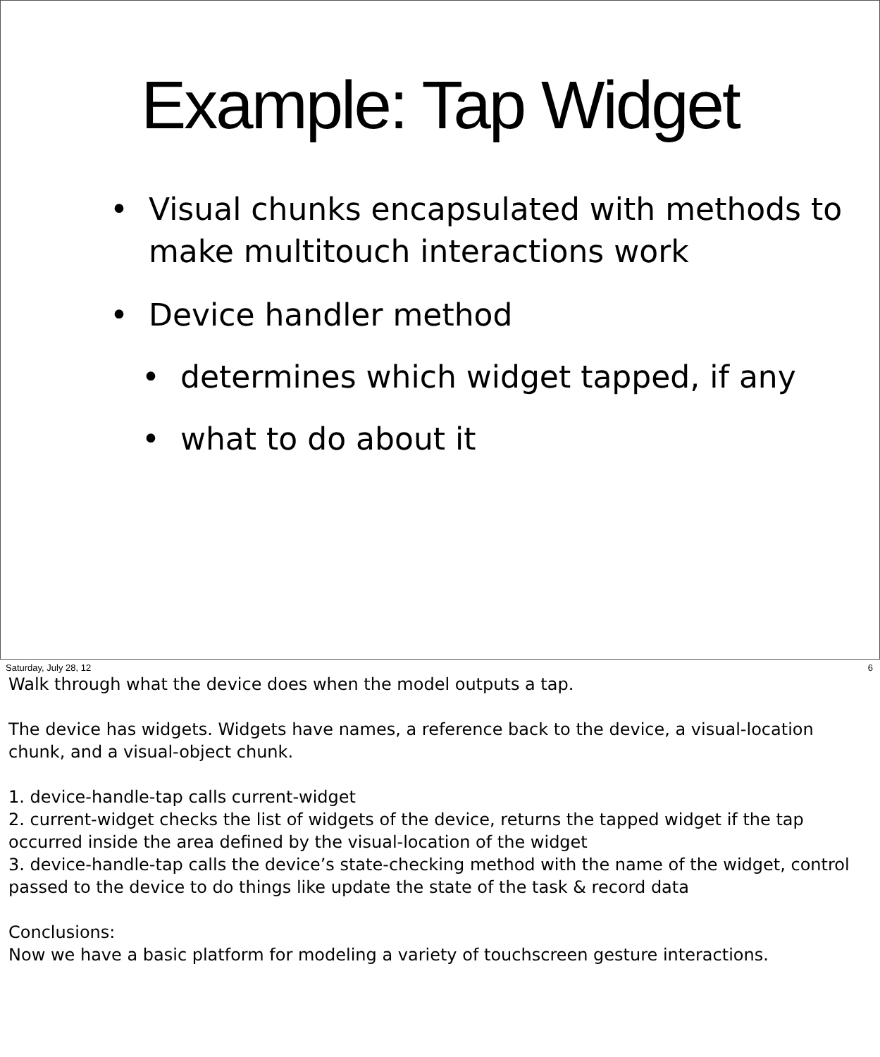Example: Tap Widget
• Visual chunks encapsulated with methods to make multitouch interactions work
• Device handler method
• determines which widget tapped, if any
• what to do about it
Saturday, July 28, 12 6
Walk through what the device does when the model outputs a tap.
The device has widgets. Widgets have names, a reference back to the device, a visual-location chunk, and a visual-object chunk.
1. device-handle-tap calls current-widget
2. current-widget checks the list of widgets of the device, returns the tapped widget if the tap occurred inside the area defined by the visual-location of the widget
3. device-handle-tap calls the device’s state-checking method with the name of the widget, control passed to the device to do things like update the state of the task & record data
Conclusions:
Now we have a basic platform for modeling a variety of touchscreen gesture interactions.